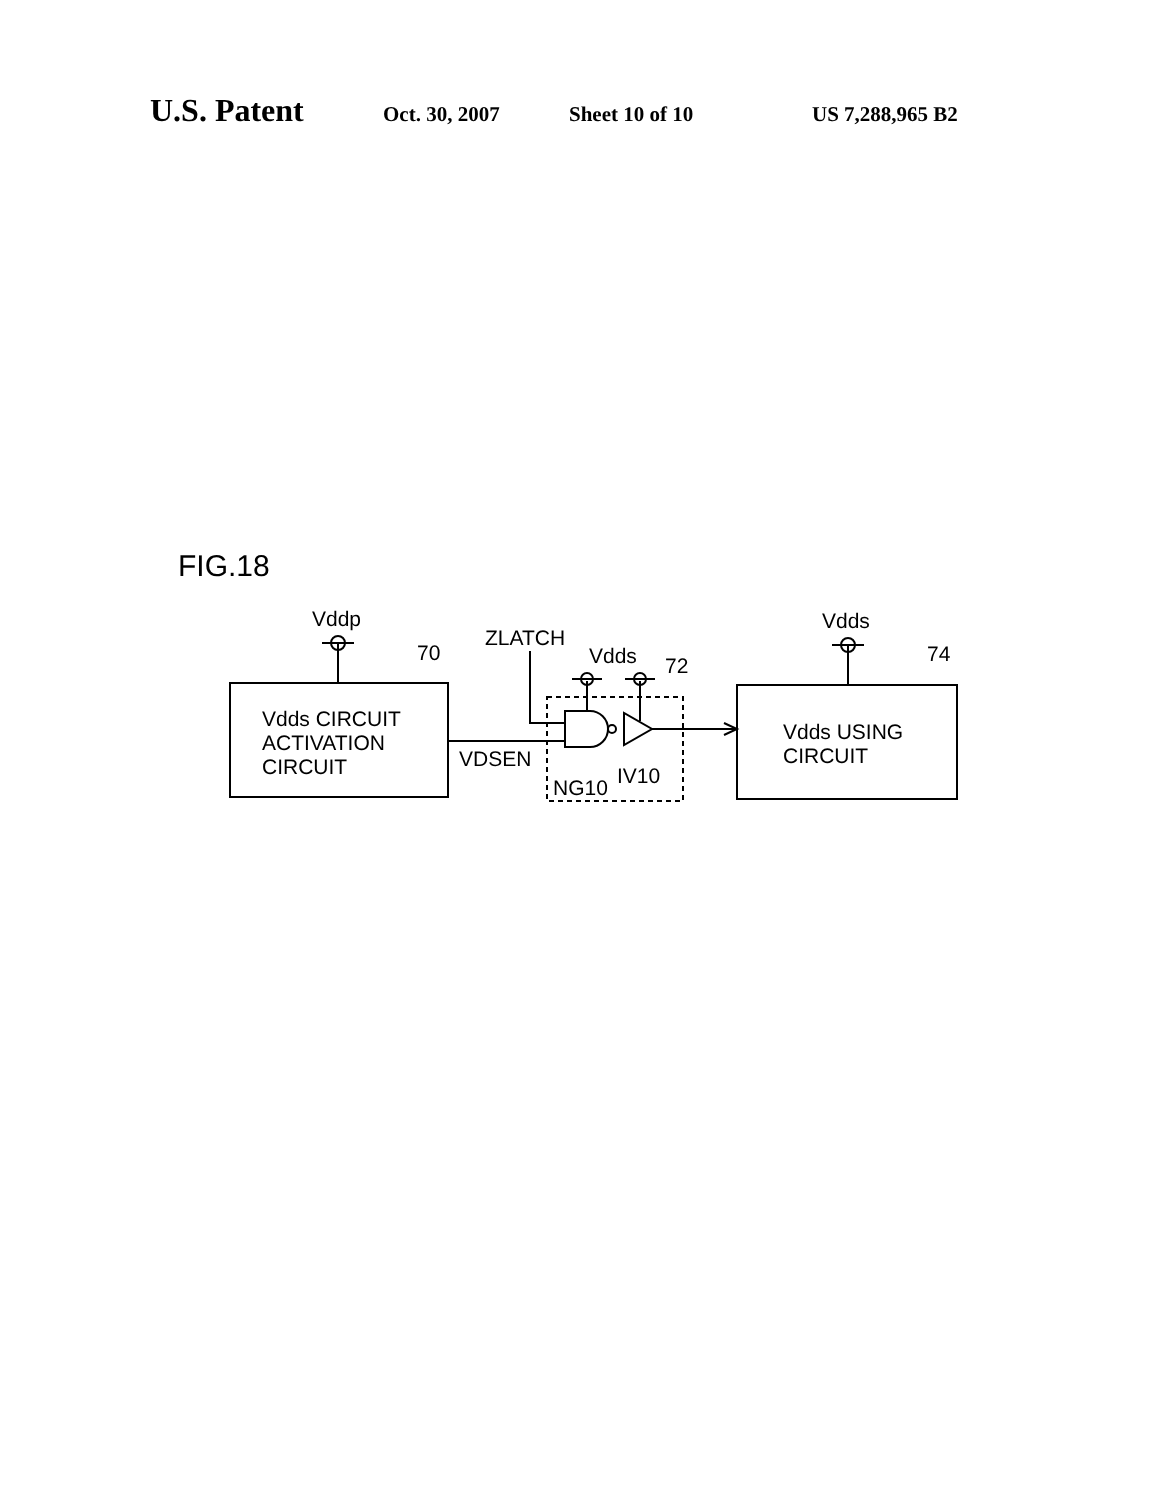U.S. Patent Oct. 30, 2007 Sheet 10 of 10 US 7,288,965 B2
FIG.18
Vddp
70
ZLATCH
Vdds
72
Vdds
74
Vdds CIRCUIT
ACTIVATION
CIRCUIT
VDSEN
NG10
IV10
Vdds USING
CIRCUIT